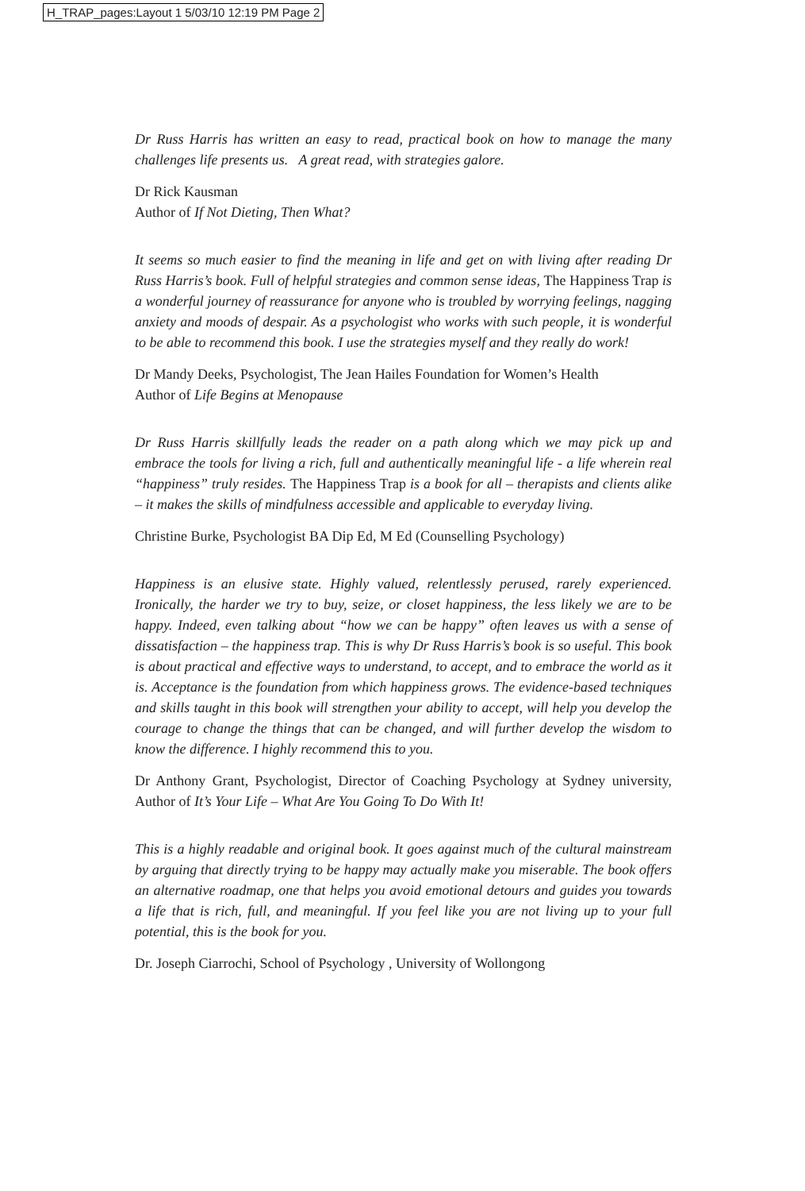H_TRAP_pages:Layout 1 5/03/10 12:19 PM Page 2
Dr Russ Harris has written an easy to read, practical book on how to manage the many challenges life presents us. A great read, with strategies galore.
Dr Rick Kausman
Author of If Not Dieting, Then What?
It seems so much easier to find the meaning in life and get on with living after reading Dr Russ Harris’s book. Full of helpful strategies and common sense ideas, The Happiness Trap is a wonderful journey of reassurance for anyone who is troubled by worrying feelings, nagging anxiety and moods of despair. As a psychologist who works with such people, it is wonderful to be able to recommend this book. I use the strategies myself and they really do work!
Dr Mandy Deeks, Psychologist, The Jean Hailes Foundation for Women’s Health
Author of Life Begins at Menopause
Dr Russ Harris skillfully leads the reader on a path along which we may pick up and embrace the tools for living a rich, full and authentically meaningful life - a life wherein real “happiness” truly resides. The Happiness Trap is a book for all – therapists and clients alike – it makes the skills of mindfulness accessible and applicable to everyday living.
Christine Burke, Psychologist BA Dip Ed, M Ed (Counselling Psychology)
Happiness is an elusive state. Highly valued, relentlessly perused, rarely experienced. Ironically, the harder we try to buy, seize, or closet happiness, the less likely we are to be happy. Indeed, even talking about “how we can be happy” often leaves us with a sense of dissatisfaction – the happiness trap. This is why Dr Russ Harris’s book is so useful. This book is about practical and effective ways to understand, to accept, and to embrace the world as it is. Acceptance is the foundation from which happiness grows. The evidence-based techniques and skills taught in this book will strengthen your ability to accept, will help you develop the courage to change the things that can be changed, and will further develop the wisdom to know the difference. I highly recommend this to you.
Dr Anthony Grant, Psychologist, Director of Coaching Psychology at Sydney university, Author of It’s Your Life – What Are You Going To Do With It!
This is a highly readable and original book. It goes against much of the cultural mainstream by arguing that directly trying to be happy may actually make you miserable. The book offers an alternative roadmap, one that helps you avoid emotional detours and guides you towards a life that is rich, full, and meaningful. If you feel like you are not living up to your full potential, this is the book for you.
Dr. Joseph Ciarrochi, School of Psychology , University of Wollongong